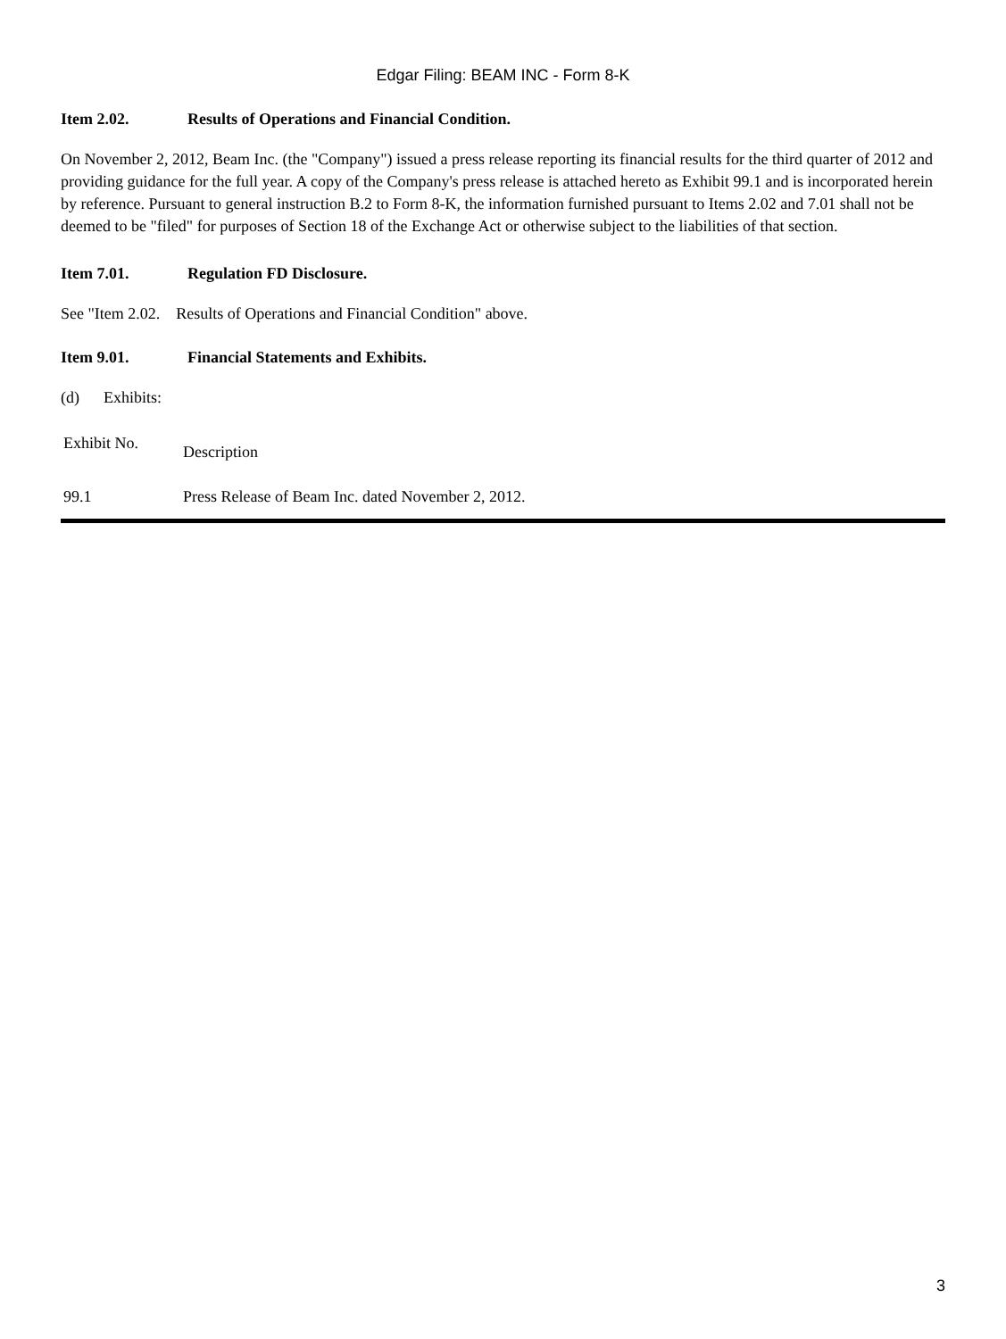Edgar Filing: BEAM INC - Form 8-K
Item 2.02. Results of Operations and Financial Condition.
On November 2, 2012, Beam Inc. (the "Company") issued a press release reporting its financial results for the third quarter of 2012 and providing guidance for the full year. A copy of the Company's press release is attached hereto as Exhibit 99.1 and is incorporated herein by reference. Pursuant to general instruction B.2 to Form 8-K, the information furnished pursuant to Items 2.02 and 7.01 shall not be deemed to be "filed" for purposes of Section 18 of the Exchange Act or otherwise subject to the liabilities of that section.
Item 7.01. Regulation FD Disclosure.
See "Item 2.02. Results of Operations and Financial Condition" above.
Item 9.01. Financial Statements and Exhibits.
(d) Exhibits:
| Exhibit No. | Description |
| 99.1 | Press Release of Beam Inc. dated November 2, 2012. |
3